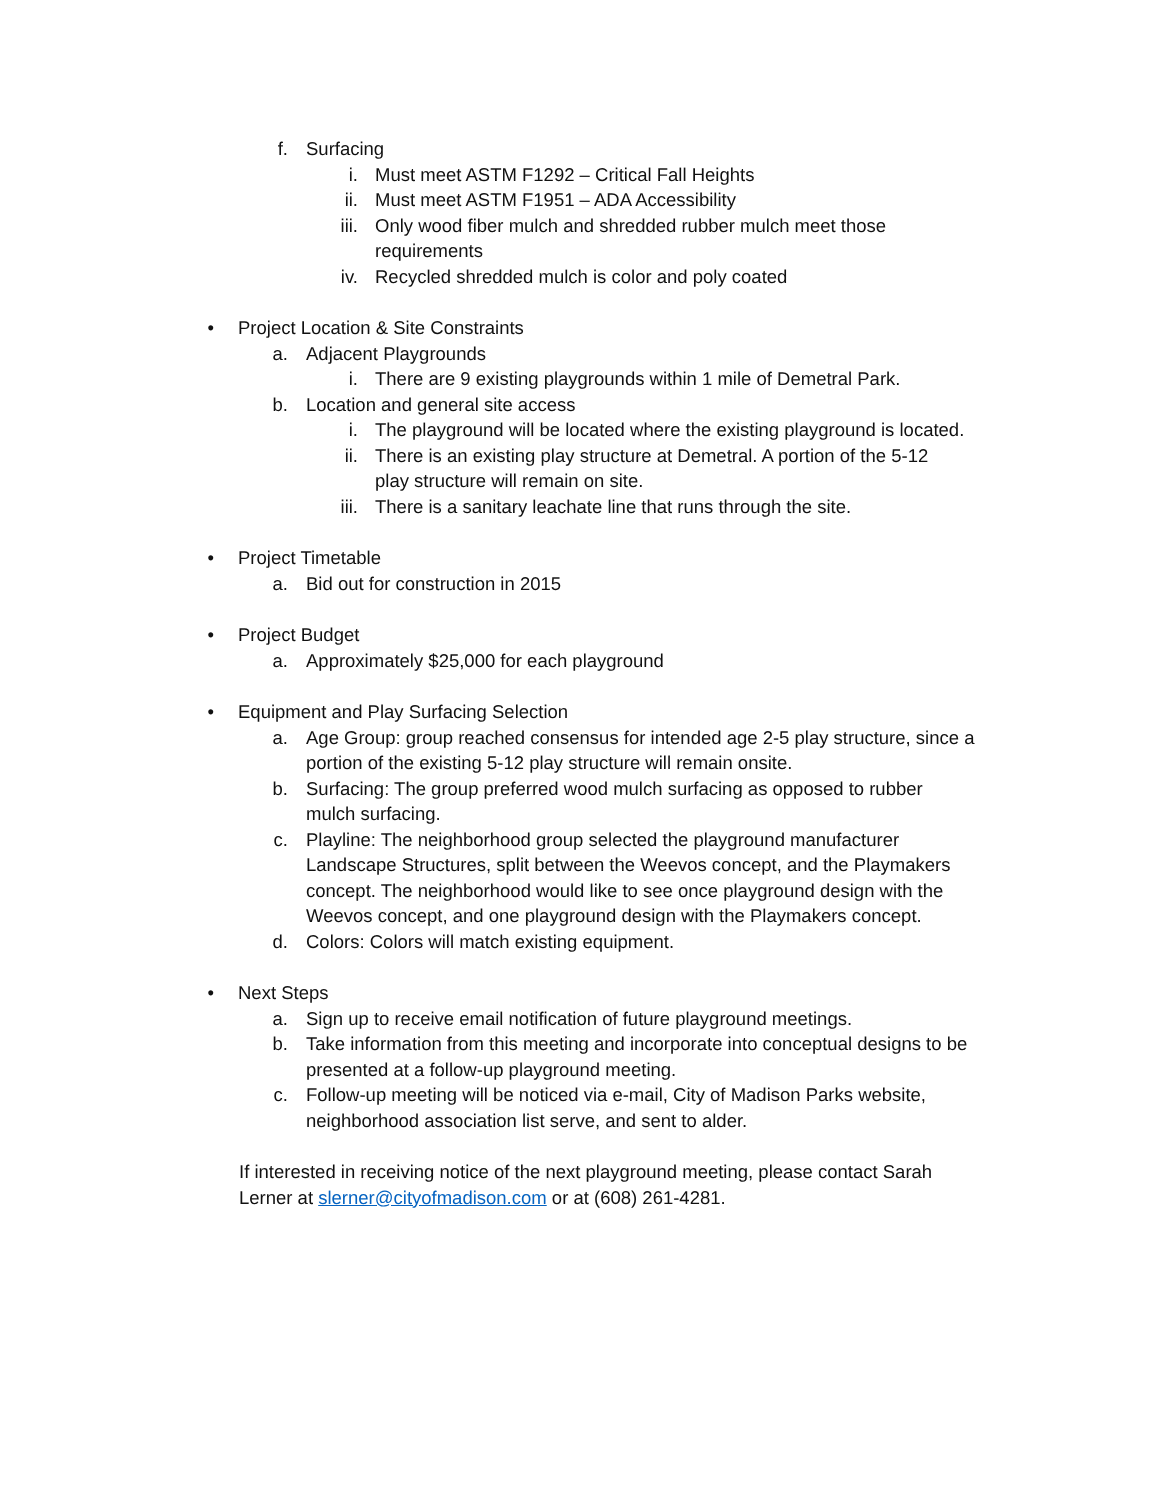f. Surfacing
i. Must meet ASTM F1292 – Critical Fall Heights
ii. Must meet ASTM F1951 – ADA Accessibility
iii. Only wood fiber mulch and shredded rubber mulch meet those requirements
iv. Recycled shredded mulch is color and poly coated
• Project Location & Site Constraints
a. Adjacent Playgrounds
i. There are 9 existing playgrounds within 1 mile of Demetral Park.
b. Location and general site access
i. The playground will be located where the existing playground is located.
ii. There is an existing play structure at Demetral. A portion of the 5-12 play structure will remain on site.
iii. There is a sanitary leachate line that runs through the site.
• Project Timetable
a. Bid out for construction in 2015
• Project Budget
a. Approximately $25,000 for each playground
• Equipment and Play Surfacing Selection
a. Age Group: group reached consensus for intended age 2-5 play structure, since a portion of the existing 5-12 play structure will remain onsite.
b. Surfacing: The group preferred wood mulch surfacing as opposed to rubber mulch surfacing.
c. Playline: The neighborhood group selected the playground manufacturer Landscape Structures, split between the Weevos concept, and the Playmakers concept. The neighborhood would like to see once playground design with the Weevos concept, and one playground design with the Playmakers concept.
d. Colors: Colors will match existing equipment.
• Next Steps
a. Sign up to receive email notification of future playground meetings.
b. Take information from this meeting and incorporate into conceptual designs to be presented at a follow-up playground meeting.
c. Follow-up meeting will be noticed via e-mail, City of Madison Parks website, neighborhood association list serve, and sent to alder.
If interested in receiving notice of the next playground meeting, please contact Sarah Lerner at slerner@cityofmadison.com or at (608) 261-4281.